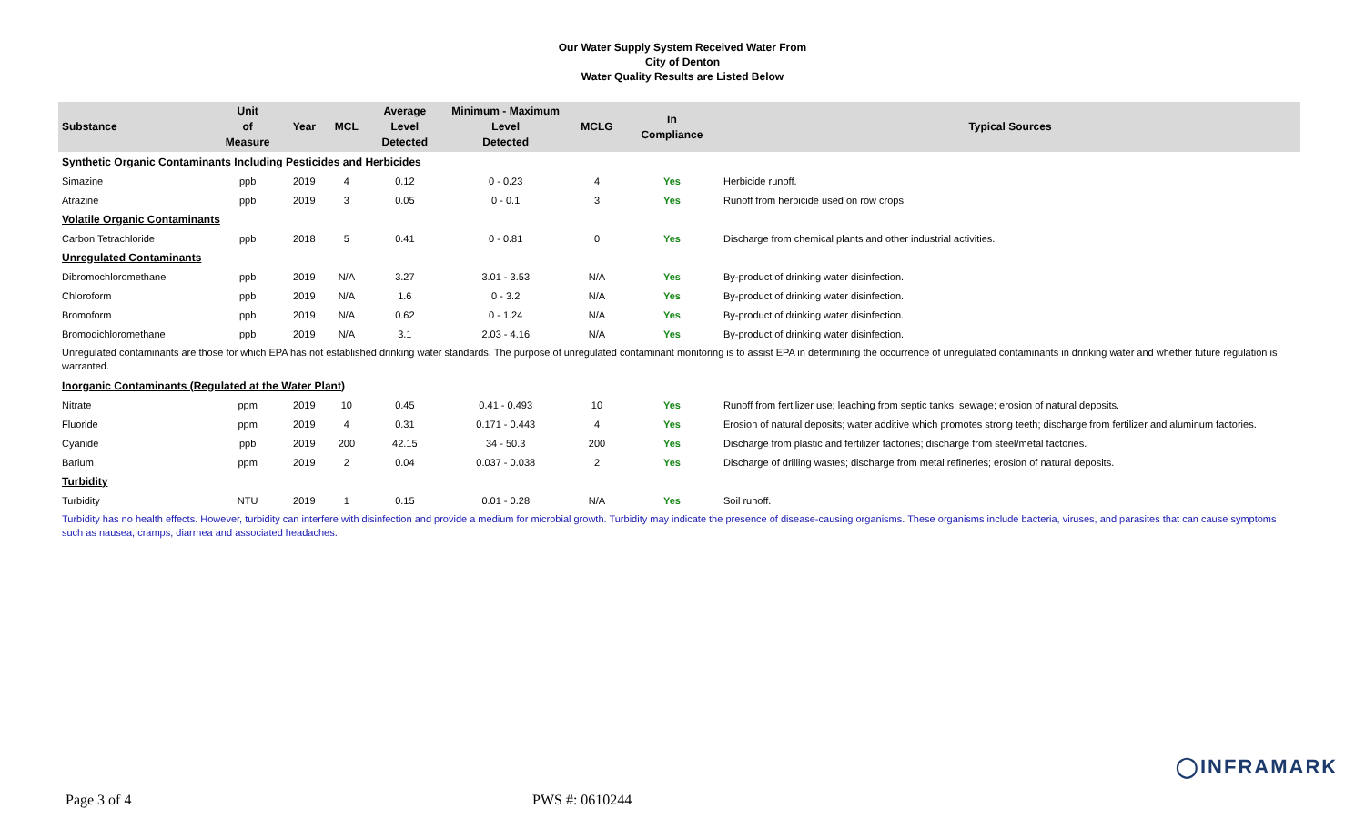Our Water Supply System Received Water From
City of Denton
Water Quality Results are Listed Below
| Substance | Unit of Measure | Year | MCL | Average Level Detected | Minimum - Maximum Level Detected | MCLG | In Compliance | Typical Sources |
| --- | --- | --- | --- | --- | --- | --- | --- | --- |
| Synthetic Organic Contaminants Including Pesticides and Herbicides | | | | | | | | |
| Simazine | ppb | 2019 | 4 | 0.12 | 0 - 0.23 | 4 | Yes | Herbicide runoff. |
| Atrazine | ppb | 2019 | 3 | 0.05 | 0 - 0.1 | 3 | Yes | Runoff from herbicide used on row crops. |
| Volatile Organic Contaminants | | | | | | | | |
| Carbon Tetrachloride | ppb | 2018 | 5 | 0.41 | 0 - 0.81 | 0 | Yes | Discharge from chemical plants and other industrial activities. |
| Unregulated Contaminants | | | | | | | | |
| Dibromochloromethane | ppb | 2019 | N/A | 3.27 | 3.01 - 3.53 | N/A | Yes | By-product of drinking water disinfection. |
| Chloroform | ppb | 2019 | N/A | 1.6 | 0 - 3.2 | N/A | Yes | By-product of drinking water disinfection. |
| Bromoform | ppb | 2019 | N/A | 0.62 | 0 - 1.24 | N/A | Yes | By-product of drinking water disinfection. |
| Bromodichloromethane | ppb | 2019 | N/A | 3.1 | 2.03 - 4.16 | N/A | Yes | By-product of drinking water disinfection. |
| Unregulated contaminants are those for which EPA has not established drinking water standards. The purpose of unregulated contaminant monitoring is to assist EPA in determining the occurrence of unregulated contaminants in drinking water and whether future regulation is warranted. | | | | | | | | |
| Inorganic Contaminants (Regulated at the Water Plant) | | | | | | | | |
| Nitrate | ppm | 2019 | 10 | 0.45 | 0.41 - 0.493 | 10 | Yes | Runoff from fertilizer use; leaching from septic tanks, sewage; erosion of natural deposits. |
| Fluoride | ppm | 2019 | 4 | 0.31 | 0.171 - 0.443 | 4 | Yes | Erosion of natural deposits; water additive which promotes strong teeth; discharge from fertilizer and aluminum factories. |
| Cyanide | ppb | 2019 | 200 | 42.15 | 34 - 50.3 | 200 | Yes | Discharge from plastic and fertilizer factories; discharge from steel/metal factories. |
| Barium | ppm | 2019 | 2 | 0.04 | 0.037 - 0.038 | 2 | Yes | Discharge of drilling wastes; discharge from metal refineries; erosion of natural deposits. |
| Turbidity | | | | | | | | |
| Turbidity | NTU | 2019 | 1 | 0.15 | 0.01 - 0.28 | N/A | Yes | Soil runoff. |
| Turbidity has no health effects. However, turbidity can interfere with disinfection and provide a medium for microbial growth. Turbidity may indicate the presence of disease-causing organisms. These organisms include bacteria, viruses, and parasites that can cause symptoms such as nausea, cramps, diarrhea and associated headaches. | | | | | | | | |
◯INFRAMARK
Page 3 of 4 PWS #: 0610244